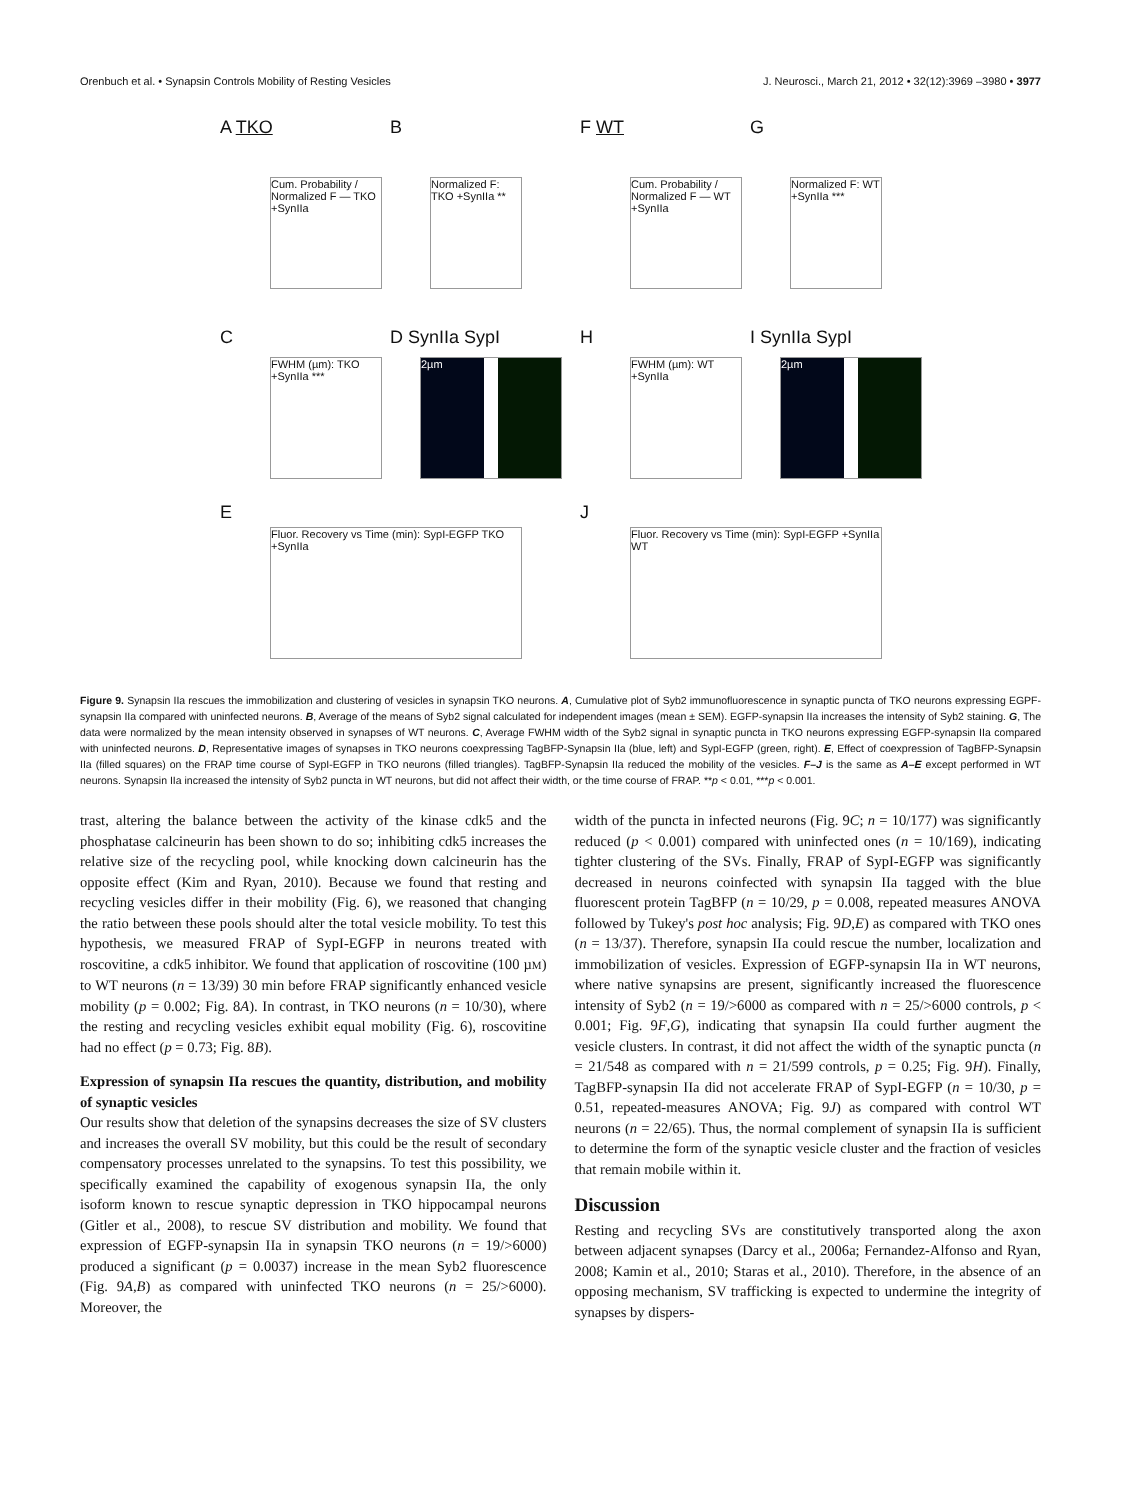Orenbuch et al. • Synapsin Controls Mobility of Resting Vesicles J. Neurosci., March 21, 2012 • 32(12):3969 –3980 • 3977
A TKO B F WT G
Cum. Probability / Normalized F — TKO +SynIIa
Normalized F: TKO +SynIIa **
Cum. Probability / Normalized F — WT +SynIIa
Normalized F: WT +SynIIa ***
C D SynIIa SypI H I SynIIa SypI
FWHM (µm): TKO +SynIIa ***
2µm
FWHM (µm): WT +SynIIa
2µm
E J
Fluor. Recovery vs Time (min): SypI-EGFP TKO +SynIIa
Fluor. Recovery vs Time (min): SypI-EGFP +SynIIa WT
Figure 9. Synapsin IIa rescues the immobilization and clustering of vesicles in synapsin TKO neurons. A, Cumulative plot of Syb2 immunofluorescence in synaptic puncta of TKO neurons expressing EGPF-synapsin IIa compared with uninfected neurons. B, Average of the means of Syb2 signal calculated for independent images (mean ± SEM). EGFP-synapsin IIa increases the intensity of Syb2 staining. G, The data were normalized by the mean intensity observed in synapses of WT neurons. C, Average FWHM width of the Syb2 signal in synaptic puncta in TKO neurons expressing EGFP-synapsin IIa compared with uninfected neurons. D, Representative images of synapses in TKO neurons coexpressing TagBFP-Synapsin IIa (blue, left) and SypI-EGFP (green, right). E, Effect of coexpression of TagBFP-Synapsin IIa (filled squares) on the FRAP time course of SypI-EGFP in TKO neurons (filled triangles). TagBFP-Synapsin IIa reduced the mobility of the vesicles. F–J is the same as A–E except performed in WT neurons. Synapsin IIa increased the intensity of Syb2 puncta in WT neurons, but did not affect their width, or the time course of FRAP. **p < 0.01, ***p < 0.001.
trast, altering the balance between the activity of the kinase cdk5 and the phosphatase calcineurin has been shown to do so; inhibiting cdk5 increases the relative size of the recycling pool, while knocking down calcineurin has the opposite effect (Kim and Ryan, 2010). Because we found that resting and recycling vesicles differ in their mobility (Fig. 6), we reasoned that changing the ratio between these pools should alter the total vesicle mobility. To test this hypothesis, we measured FRAP of SypI-EGFP in neurons treated with roscovitine, a cdk5 inhibitor. We found that application of roscovitine (100 µM) to WT neurons (n = 13/39) 30 min before FRAP significantly enhanced vesicle mobility (p = 0.002; Fig. 8A). In contrast, in TKO neurons (n = 10/30), where the resting and recycling vesicles exhibit equal mobility (Fig. 6), roscovitine had no effect (p = 0.73; Fig. 8B).
Expression of synapsin IIa rescues the quantity, distribution, and mobility of synaptic vesicles
Our results show that deletion of the synapsins decreases the size of SV clusters and increases the overall SV mobility, but this could be the result of secondary compensatory processes unrelated to the synapsins. To test this possibility, we specifically examined the capability of exogenous synapsin IIa, the only isoform known to rescue synaptic depression in TKO hippocampal neurons (Gitler et al., 2008), to rescue SV distribution and mobility. We found that expression of EGFP-synapsin IIa in synapsin TKO neurons (n = 19/>6000) produced a significant (p = 0.0037) increase in the mean Syb2 fluorescence (Fig. 9A,B) as compared with uninfected TKO neurons (n = 25/>6000). Moreover, the
width of the puncta in infected neurons (Fig. 9C; n = 10/177) was significantly reduced (p < 0.001) compared with uninfected ones (n = 10/169), indicating tighter clustering of the SVs. Finally, FRAP of SypI-EGFP was significantly decreased in neurons coinfected with synapsin IIa tagged with the blue fluorescent protein TagBFP (n = 10/29, p = 0.008, repeated measures ANOVA followed by Tukey's post hoc analysis; Fig. 9D,E) as compared with TKO ones (n = 13/37). Therefore, synapsin IIa could rescue the number, localization and immobilization of vesicles. Expression of EGFP-synapsin IIa in WT neurons, where native synapsins are present, significantly increased the fluorescence intensity of Syb2 (n = 19/>6000 as compared with n = 25/>6000 controls, p < 0.001; Fig. 9F,G), indicating that synapsin IIa could further augment the vesicle clusters. In contrast, it did not affect the width of the synaptic puncta (n = 21/548 as compared with n = 21/599 controls, p = 0.25; Fig. 9H). Finally, TagBFP-synapsin IIa did not accelerate FRAP of SypI-EGFP (n = 10/30, p = 0.51, repeated-measures ANOVA; Fig. 9J) as compared with control WT neurons (n = 22/65). Thus, the normal complement of synapsin IIa is sufficient to determine the form of the synaptic vesicle cluster and the fraction of vesicles that remain mobile within it.
Discussion
Resting and recycling SVs are constitutively transported along the axon between adjacent synapses (Darcy et al., 2006a; Fernandez-Alfonso and Ryan, 2008; Kamin et al., 2010; Staras et al., 2010). Therefore, in the absence of an opposing mechanism, SV trafficking is expected to undermine the integrity of synapses by dispers-